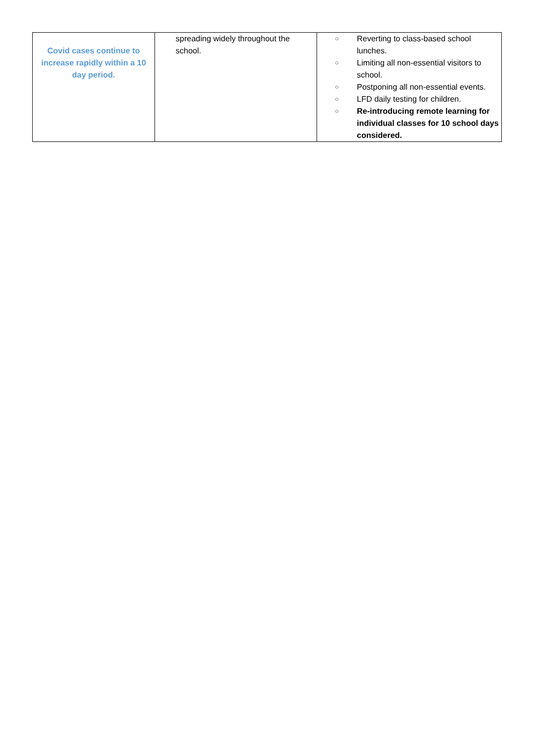| Covid cases continue to increase rapidly within a 10 day period. | spreading widely throughout the school. | ○ Reverting to class-based school lunches. ○ Limiting all non-essential visitors to school. ○ Postponing all non-essential events. ○ LFD daily testing for children. ○ Re-introducing remote learning for individual classes for 10 school days considered. |